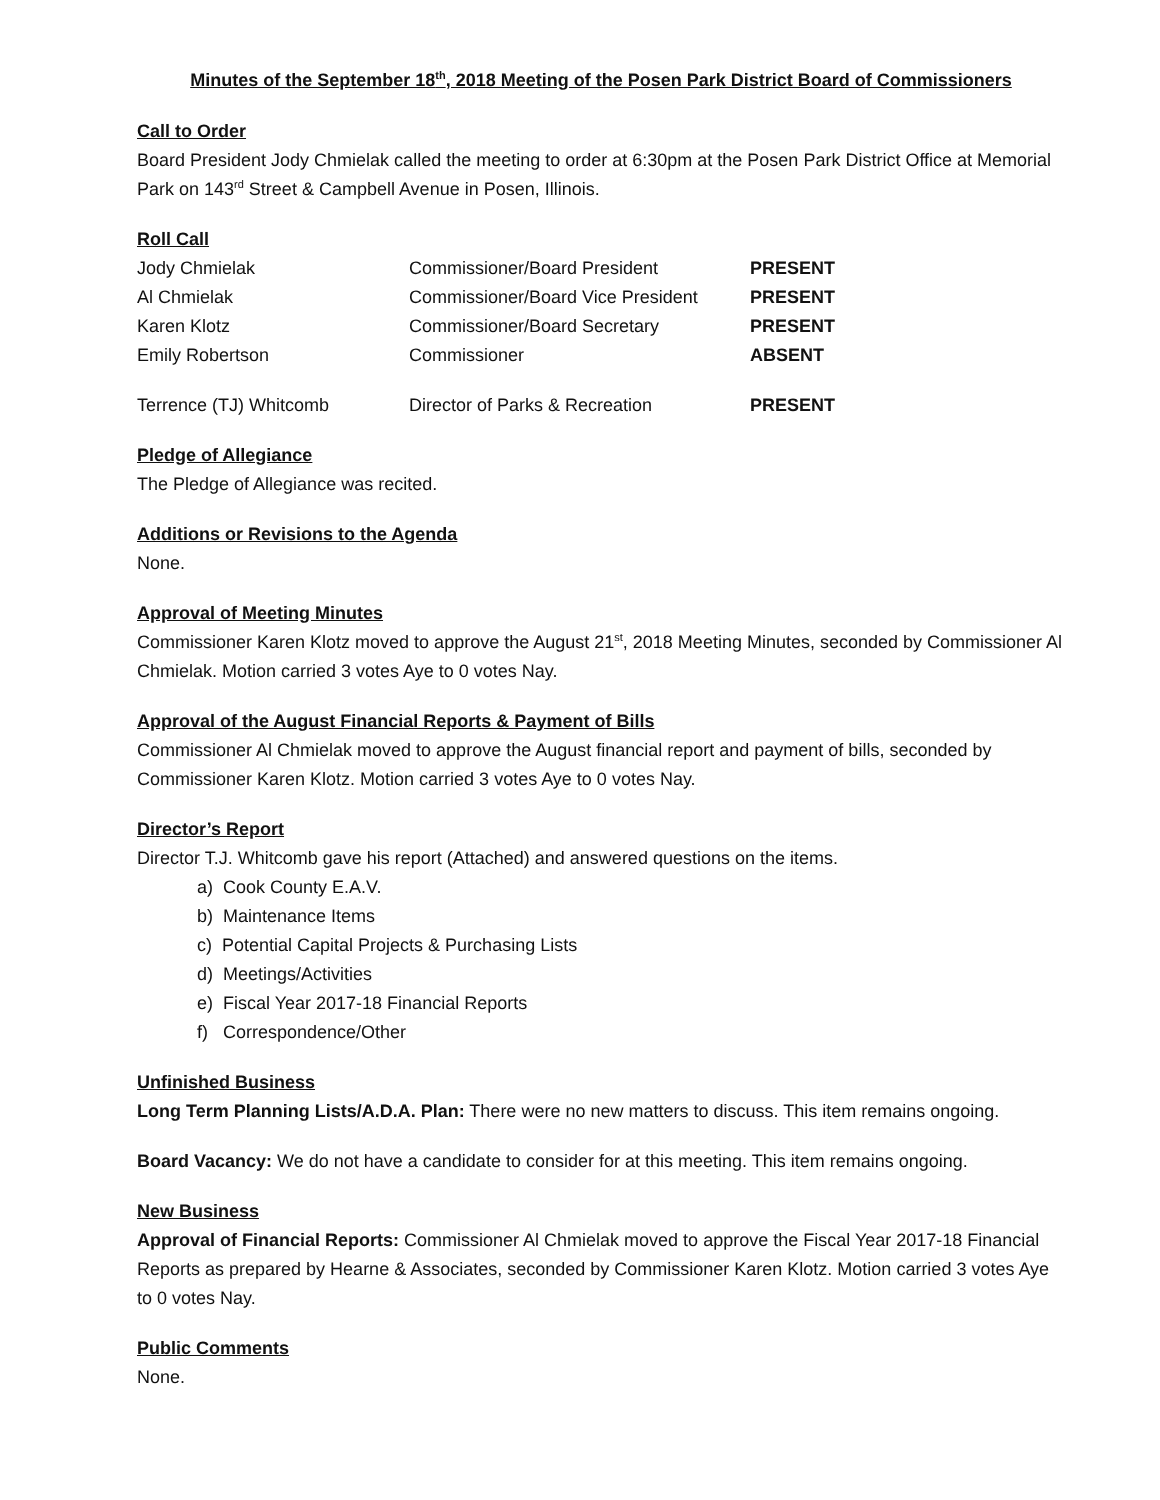Minutes of the September 18<sup>th</sup>, 2018 Meeting of the Posen Park District Board of Commissioners
Call to Order
Board President Jody Chmielak called the meeting to order at 6:30pm at the Posen Park District Office at Memorial Park on 143<sup>rd</sup> Street & Campbell Avenue in Posen, Illinois.
Roll Call
| Jody Chmielak | Commissioner/Board President | PRESENT |
| Al Chmielak | Commissioner/Board Vice President | PRESENT |
| Karen Klotz | Commissioner/Board Secretary | PRESENT |
| Emily Robertson | Commissioner | ABSENT |
| Terrence (TJ) Whitcomb | Director of Parks & Recreation | PRESENT |
Pledge of Allegiance
The Pledge of Allegiance was recited.
Additions or Revisions to the Agenda
None.
Approval of Meeting Minutes
Commissioner Karen Klotz moved to approve the August 21<sup>st</sup>, 2018 Meeting Minutes, seconded by Commissioner Al Chmielak. Motion carried 3 votes Aye to 0 votes Nay.
Approval of the August Financial Reports & Payment of Bills
Commissioner Al Chmielak moved to approve the August financial report and payment of bills, seconded by Commissioner Karen Klotz. Motion carried 3 votes Aye to 0 votes Nay.
Director’s Report
Director T.J. Whitcomb gave his report (Attached) and answered questions on the items.
a) Cook County E.A.V.
b) Maintenance Items
c) Potential Capital Projects & Purchasing Lists
d) Meetings/Activities
e) Fiscal Year 2017-18 Financial Reports
f) Correspondence/Other
Unfinished Business
Long Term Planning Lists/A.D.A. Plan: There were no new matters to discuss. This item remains ongoing.
Board Vacancy: We do not have a candidate to consider for at this meeting. This item remains ongoing.
New Business
Approval of Financial Reports: Commissioner Al Chmielak moved to approve the Fiscal Year 2017-18 Financial Reports as prepared by Hearne & Associates, seconded by Commissioner Karen Klotz. Motion carried 3 votes Aye to 0 votes Nay.
Public Comments
None.